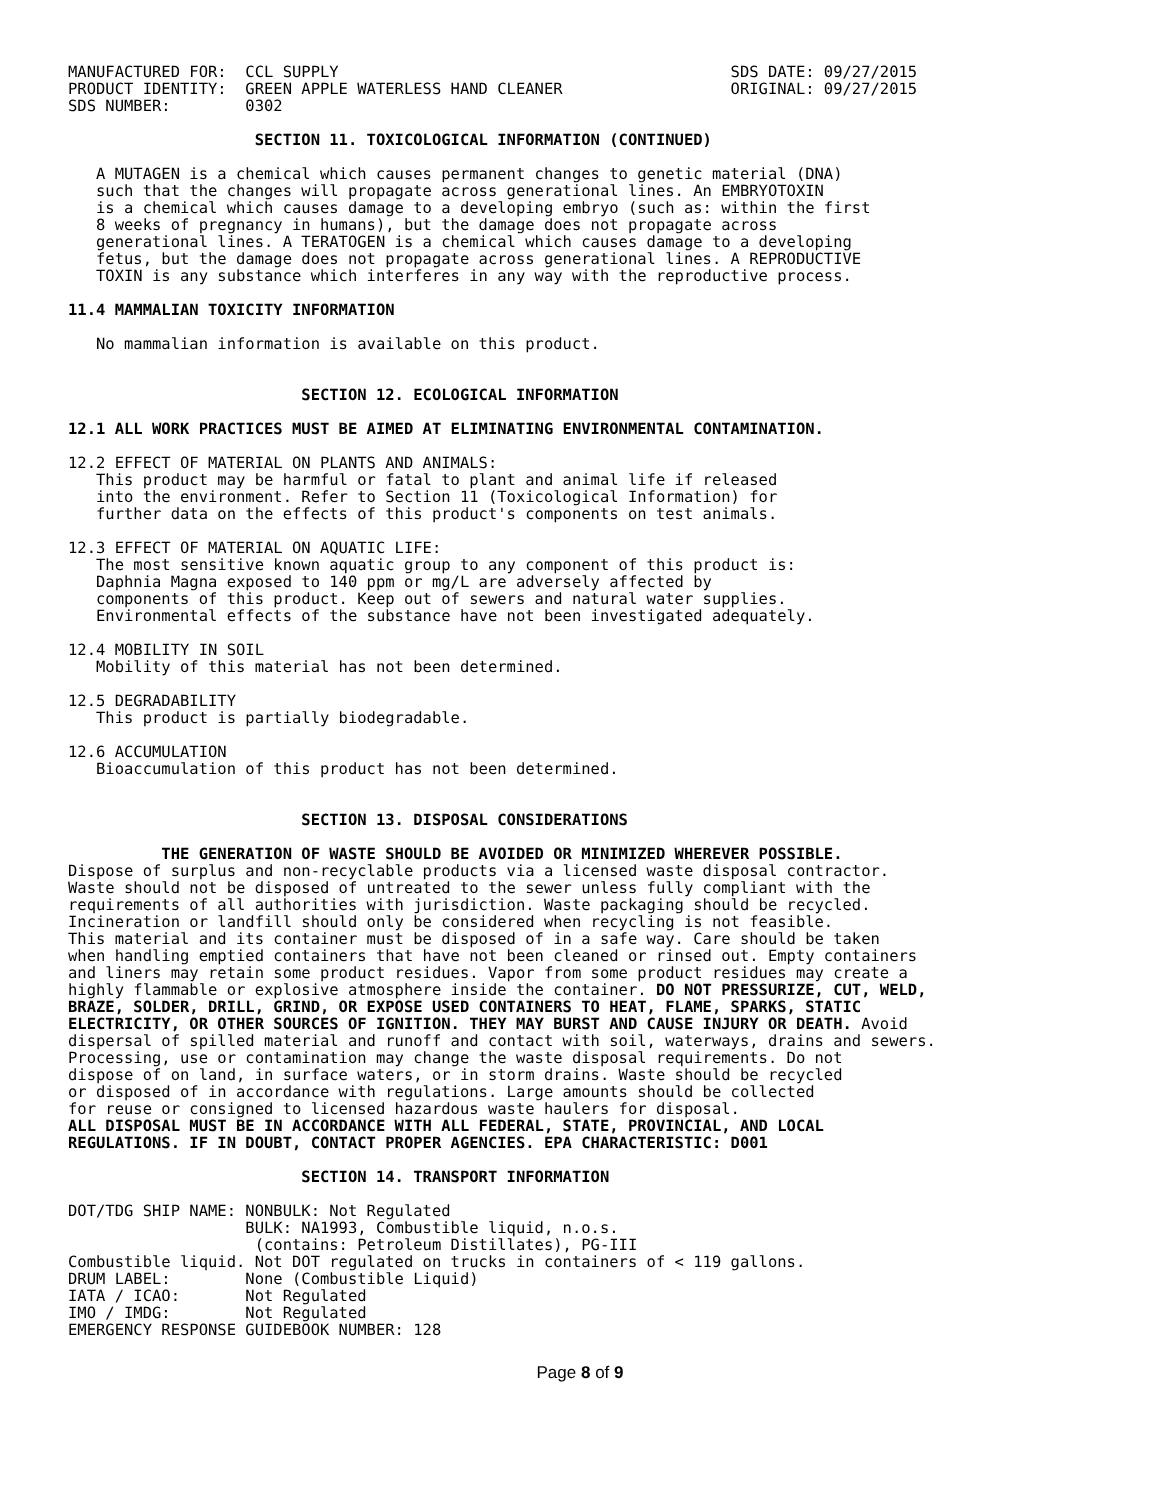MANUFACTURED FOR:  CCL SUPPLY                                          SDS DATE: 09/27/2015
PRODUCT IDENTITY:  GREEN APPLE WATERLESS HAND CLEANER                  ORIGINAL: 09/27/2015
SDS NUMBER:        0302
                    SECTION 11. TOXICOLOGICAL INFORMATION (CONTINUED)

   A MUTAGEN is a chemical which causes permanent changes to genetic material (DNA)
   such that the changes will propagate across generational lines. An EMBRYOTOXIN
   is a chemical which causes damage to a developing embryo (such as: within the first
   8 weeks of pregnancy in humans), but the damage does not propagate across
   generational lines. A TERATOGEN is a chemical which causes damage to a developing
   fetus, but the damage does not propagate across generational lines. A REPRODUCTIVE
   TOXIN is any substance which interferes in any way with the reproductive process.

11.4 MAMMALIAN TOXICITY INFORMATION

   No mammalian information is available on this product.


                         SECTION 12. ECOLOGICAL INFORMATION

12.1 ALL WORK PRACTICES MUST BE AIMED AT ELIMINATING ENVIRONMENTAL CONTAMINATION.

12.2 EFFECT OF MATERIAL ON PLANTS AND ANIMALS:
   This product may be harmful or fatal to plant and animal life if released
   into the environment. Refer to Section 11 (Toxicological Information) for
   further data on the effects of this product's components on test animals.

12.3 EFFECT OF MATERIAL ON AQUATIC LIFE:
   The most sensitive known aquatic group to any component of this product is:
   Daphnia Magna exposed to 140 ppm or mg/L are adversely affected by
   components of this product. Keep out of sewers and natural water supplies.
   Environmental effects of the substance have not been investigated adequately.

12.4 MOBILITY IN SOIL
   Mobility of this material has not been determined.

12.5 DEGRADABILITY
   This product is partially biodegradable.

12.6 ACCUMULATION
   Bioaccumulation of this product has not been determined.


                         SECTION 13. DISPOSAL CONSIDERATIONS

          THE GENERATION OF WASTE SHOULD BE AVOIDED OR MINIMIZED WHEREVER POSSIBLE.
Dispose of surplus and non-recyclable products via a licensed waste disposal contractor.
Waste should not be disposed of untreated to the sewer unless fully compliant with the
requirements of all authorities with jurisdiction. Waste packaging should be recycled.
Incineration or landfill should only be considered when recycling is not feasible.
This material and its container must be disposed of in a safe way. Care should be taken
when handling emptied containers that have not been cleaned or rinsed out. Empty containers
and liners may retain some product residues. Vapor from some product residues may create a
highly flammable or explosive atmosphere inside the container. DO NOT PRESSURIZE, CUT, WELD,
BRAZE, SOLDER, DRILL, GRIND, OR EXPOSE USED CONTAINERS TO HEAT, FLAME, SPARKS, STATIC
ELECTRICITY, OR OTHER SOURCES OF IGNITION. THEY MAY BURST AND CAUSE INJURY OR DEATH. Avoid
dispersal of spilled material and runoff and contact with soil, waterways, drains and sewers.
Processing, use or contamination may change the waste disposal requirements. Do not
dispose of on land, in surface waters, or in storm drains. Waste should be recycled
or disposed of in accordance with regulations. Large amounts should be collected
for reuse or consigned to licensed hazardous waste haulers for disposal.
ALL DISPOSAL MUST BE IN ACCORDANCE WITH ALL FEDERAL, STATE, PROVINCIAL, AND LOCAL
REGULATIONS. IF IN DOUBT, CONTACT PROPER AGENCIES. EPA CHARACTERISTIC: D001

                         SECTION 14. TRANSPORT INFORMATION

DOT/TDG SHIP NAME: NONBULK: Not Regulated
                   BULK: NA1993, Combustible liquid, n.o.s.
                    (contains: Petroleum Distillates), PG-III
Combustible liquid. Not DOT regulated on trucks in containers of < 119 gallons.
DRUM LABEL:        None (Combustible Liquid)
IATA / ICAO:       Not Regulated
IMO / IMDG:        Not Regulated
EMERGENCY RESPONSE GUIDEBOOK NUMBER: 128
Page 8 of 9